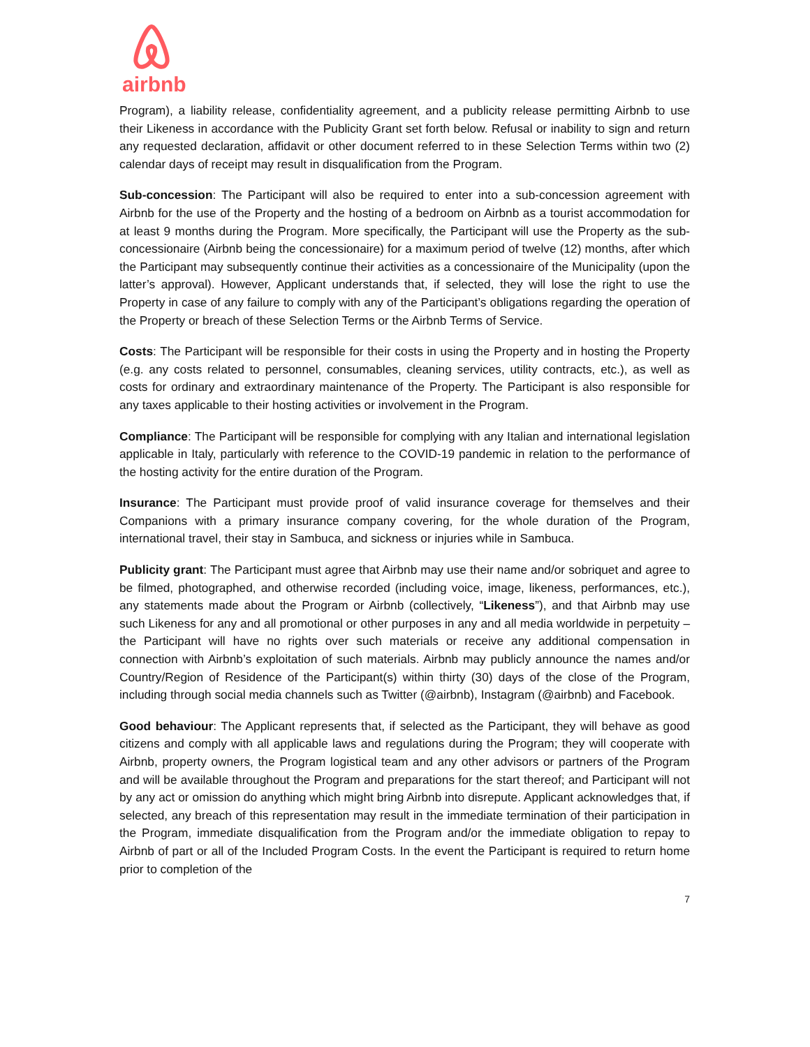airbnb
Program), a liability release, confidentiality agreement, and a publicity release permitting Airbnb to use their Likeness in accordance with the Publicity Grant set forth below. Refusal or inability to sign and return any requested declaration, affidavit or other document referred to in these Selection Terms within two (2) calendar days of receipt may result in disqualification from the Program.
Sub-concession: The Participant will also be required to enter into a sub-concession agreement with Airbnb for the use of the Property and the hosting of a bedroom on Airbnb as a tourist accommodation for at least 9 months during the Program. More specifically, the Participant will use the Property as the sub-concessionaire (Airbnb being the concessionaire) for a maximum period of twelve (12) months, after which the Participant may subsequently continue their activities as a concessionaire of the Municipality (upon the latter’s approval). However, Applicant understands that, if selected, they will lose the right to use the Property in case of any failure to comply with any of the Participant’s obligations regarding the operation of the Property or breach of these Selection Terms or the Airbnb Terms of Service.
Costs: The Participant will be responsible for their costs in using the Property and in hosting the Property (e.g. any costs related to personnel, consumables, cleaning services, utility contracts, etc.), as well as costs for ordinary and extraordinary maintenance of the Property. The Participant is also responsible for any taxes applicable to their hosting activities or involvement in the Program.
Compliance: The Participant will be responsible for complying with any Italian and international legislation applicable in Italy, particularly with reference to the COVID-19 pandemic in relation to the performance of the hosting activity for the entire duration of the Program.
Insurance: The Participant must provide proof of valid insurance coverage for themselves and their Companions with a primary insurance company covering, for the whole duration of the Program, international travel, their stay in Sambuca, and sickness or injuries while in Sambuca.
Publicity grant: The Participant must agree that Airbnb may use their name and/or sobriquet and agree to be filmed, photographed, and otherwise recorded (including voice, image, likeness, performances, etc.), any statements made about the Program or Airbnb (collectively, “Likeness”), and that Airbnb may use such Likeness for any and all promotional or other purposes in any and all media worldwide in perpetuity – the Participant will have no rights over such materials or receive any additional compensation in connection with Airbnb’s exploitation of such materials. Airbnb may publicly announce the names and/or Country/Region of Residence of the Participant(s) within thirty (30) days of the close of the Program, including through social media channels such as Twitter (@airbnb), Instagram (@airbnb) and Facebook.
Good behaviour: The Applicant represents that, if selected as the Participant, they will behave as good citizens and comply with all applicable laws and regulations during the Program; they will cooperate with Airbnb, property owners, the Program logistical team and any other advisors or partners of the Program and will be available throughout the Program and preparations for the start thereof; and Participant will not by any act or omission do anything which might bring Airbnb into disrepute. Applicant acknowledges that, if selected, any breach of this representation may result in the immediate termination of their participation in the Program, immediate disqualification from the Program and/or the immediate obligation to repay to Airbnb of part or all of the Included Program Costs. In the event the Participant is required to return home prior to completion of the
7